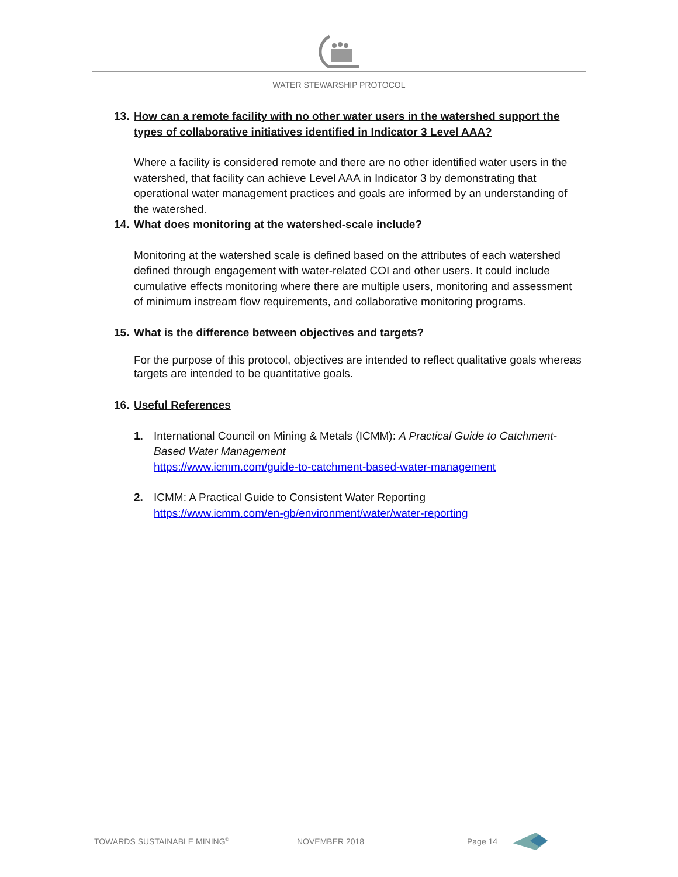WATER STEWARSHIP PROTOCOL
13. How can a remote facility with no other water users in the watershed support the types of collaborative initiatives identified in Indicator 3 Level AAA?
Where a facility is considered remote and there are no other identified water users in the watershed, that facility can achieve Level AAA in Indicator 3 by demonstrating that operational water management practices and goals are informed by an understanding of the watershed.
14. What does monitoring at the watershed-scale include?
Monitoring at the watershed scale is defined based on the attributes of each watershed defined through engagement with water-related COI and other users. It could include cumulative effects monitoring where there are multiple users, monitoring and assessment of minimum instream flow requirements, and collaborative monitoring programs.
15. What is the difference between objectives and targets?
For the purpose of this protocol, objectives are intended to reflect qualitative goals whereas targets are intended to be quantitative goals.
16. Useful References
1. International Council on Mining & Metals (ICMM): A Practical Guide to Catchment-Based Water Management
https://www.icmm.com/guide-to-catchment-based-water-management
2. ICMM: A Practical Guide to Consistent Water Reporting
https://www.icmm.com/en-gb/environment/water/water-reporting
TOWARDS SUSTAINABLE MINING<sup>©</sup> NOVEMBER 2018 Page 14